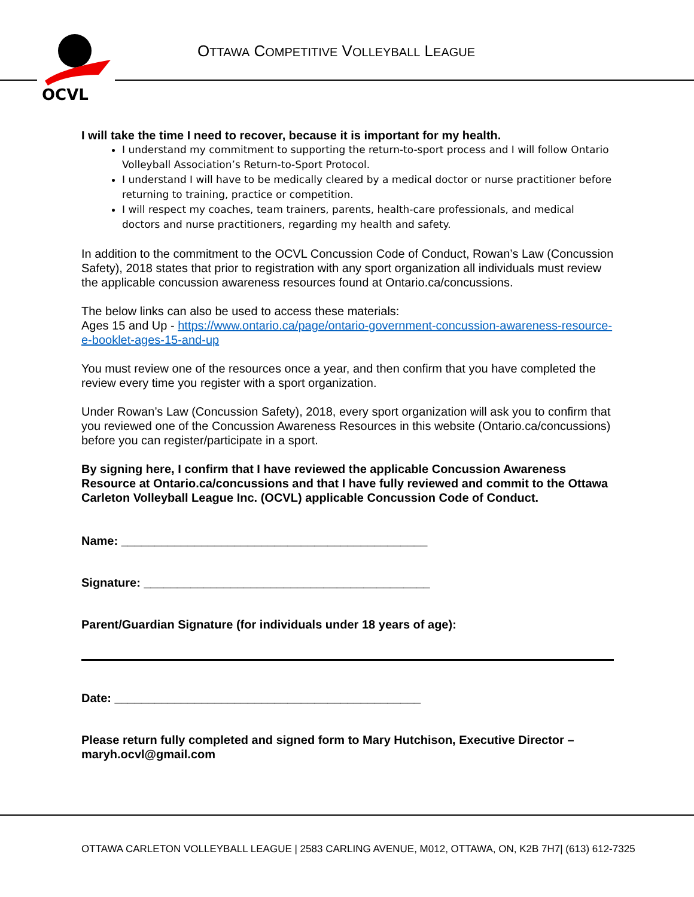OCVL
OTTAWA COMPETITIVE VOLLEYBALL LEAGUE
I will take the time I need to recover, because it is important for my health.
I understand my commitment to supporting the return-to-sport process and I will follow Ontario Volleyball Association’s Return-to-Sport Protocol.
I understand I will have to be medically cleared by a medical doctor or nurse practitioner before returning to training, practice or competition.
I will respect my coaches, team trainers, parents, health-care professionals, and medical doctors and nurse practitioners, regarding my health and safety.
In addition to the commitment to the OCVL Concussion Code of Conduct, Rowan’s Law (Concussion Safety), 2018 states that prior to registration with any sport organization all individuals must review the applicable concussion awareness resources found at Ontario.ca/concussions.
The below links can also be used to access these materials:
Ages 15 and Up - https://www.ontario.ca/page/ontario-government-concussion-awareness-resource-e-booklet-ages-15-and-up
You must review one of the resources once a year, and then confirm that you have completed the review every time you register with a sport organization.
Under Rowan’s Law (Concussion Safety), 2018, every sport organization will ask you to confirm that you reviewed one of the Concussion Awareness Resources in this website (Ontario.ca/concussions) before you can register/participate in a sport.
By signing here, I confirm that I have reviewed the applicable Concussion Awareness Resource at Ontario.ca/concussions and that I have fully reviewed and commit to the Ottawa Carleton Volleyball League Inc. (OCVL) applicable Concussion Code of Conduct.
Name: ______________________________________________
Signature: ___________________________________________
Parent/Guardian Signature (for individuals under 18 years of age):
Date: ______________________________________________
Please return fully completed and signed form to Mary Hutchison, Executive Director – maryh.ocvl@gmail.com
OTTAWA CARLETON VOLLEYBALL LEAGUE | 2583 CARLING AVENUE, M012, OTTAWA, ON, K2B 7H7| (613) 612-7325